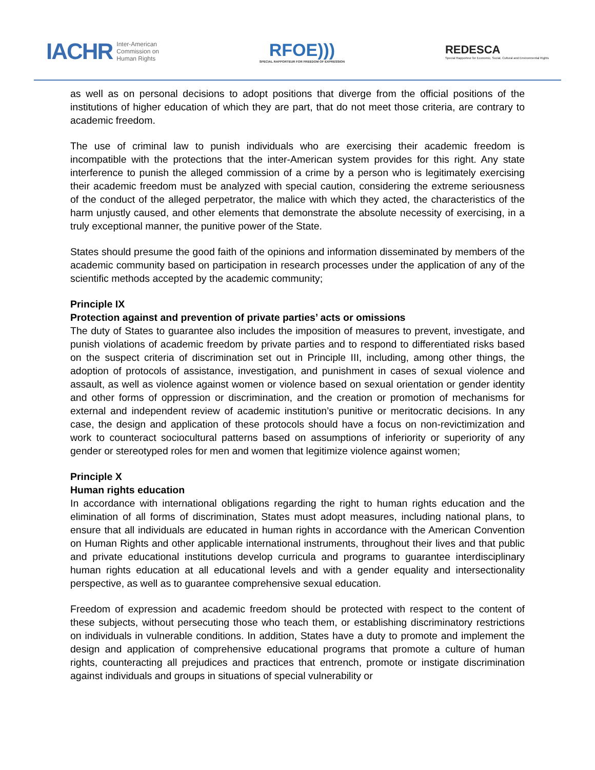IACHR Inter-American
Commission on
Human Rights
RFOE)))
SPECIAL RAPPORTEUR FOR FREEDOM OF EXPRESSION
REDESCA
Special Rapporteur for Economic, Social, Cultural and Environmental Rights
as well as on personal decisions to adopt positions that diverge from the official positions of the institutions of higher education of which they are part, that do not meet those criteria, are contrary to academic freedom.
The use of criminal law to punish individuals who are exercising their academic freedom is incompatible with the protections that the inter-American system provides for this right. Any state interference to punish the alleged commission of a crime by a person who is legitimately exercising their academic freedom must be analyzed with special caution, considering the extreme seriousness of the conduct of the alleged perpetrator, the malice with which they acted, the characteristics of the harm unjustly caused, and other elements that demonstrate the absolute necessity of exercising, in a truly exceptional manner, the punitive power of the State.
States should presume the good faith of the opinions and information disseminated by members of the academic community based on participation in research processes under the application of any of the scientific methods accepted by the academic community;
Principle IX
Protection against and prevention of private parties’ acts or omissions
The duty of States to guarantee also includes the imposition of measures to prevent, investigate, and punish violations of academic freedom by private parties and to respond to differentiated risks based on the suspect criteria of discrimination set out in Principle III, including, among other things, the adoption of protocols of assistance, investigation, and punishment in cases of sexual violence and assault, as well as violence against women or violence based on sexual orientation or gender identity and other forms of oppression or discrimination, and the creation or promotion of mechanisms for external and independent review of academic institution’s punitive or meritocratic decisions. In any case, the design and application of these protocols should have a focus on non-revictimization and work to counteract sociocultural patterns based on assumptions of inferiority or superiority of any gender or stereotyped roles for men and women that legitimize violence against women;
Principle X
Human rights education
In accordance with international obligations regarding the right to human rights education and the elimination of all forms of discrimination, States must adopt measures, including national plans, to ensure that all individuals are educated in human rights in accordance with the American Convention on Human Rights and other applicable international instruments, throughout their lives and that public and private educational institutions develop curricula and programs to guarantee interdisciplinary human rights education at all educational levels and with a gender equality and intersectionality perspective, as well as to guarantee comprehensive sexual education.
Freedom of expression and academic freedom should be protected with respect to the content of these subjects, without persecuting those who teach them, or establishing discriminatory restrictions on individuals in vulnerable conditions. In addition, States have a duty to promote and implement the design and application of comprehensive educational programs that promote a culture of human rights, counteracting all prejudices and practices that entrench, promote or instigate discrimination against individuals and groups in situations of special vulnerability or